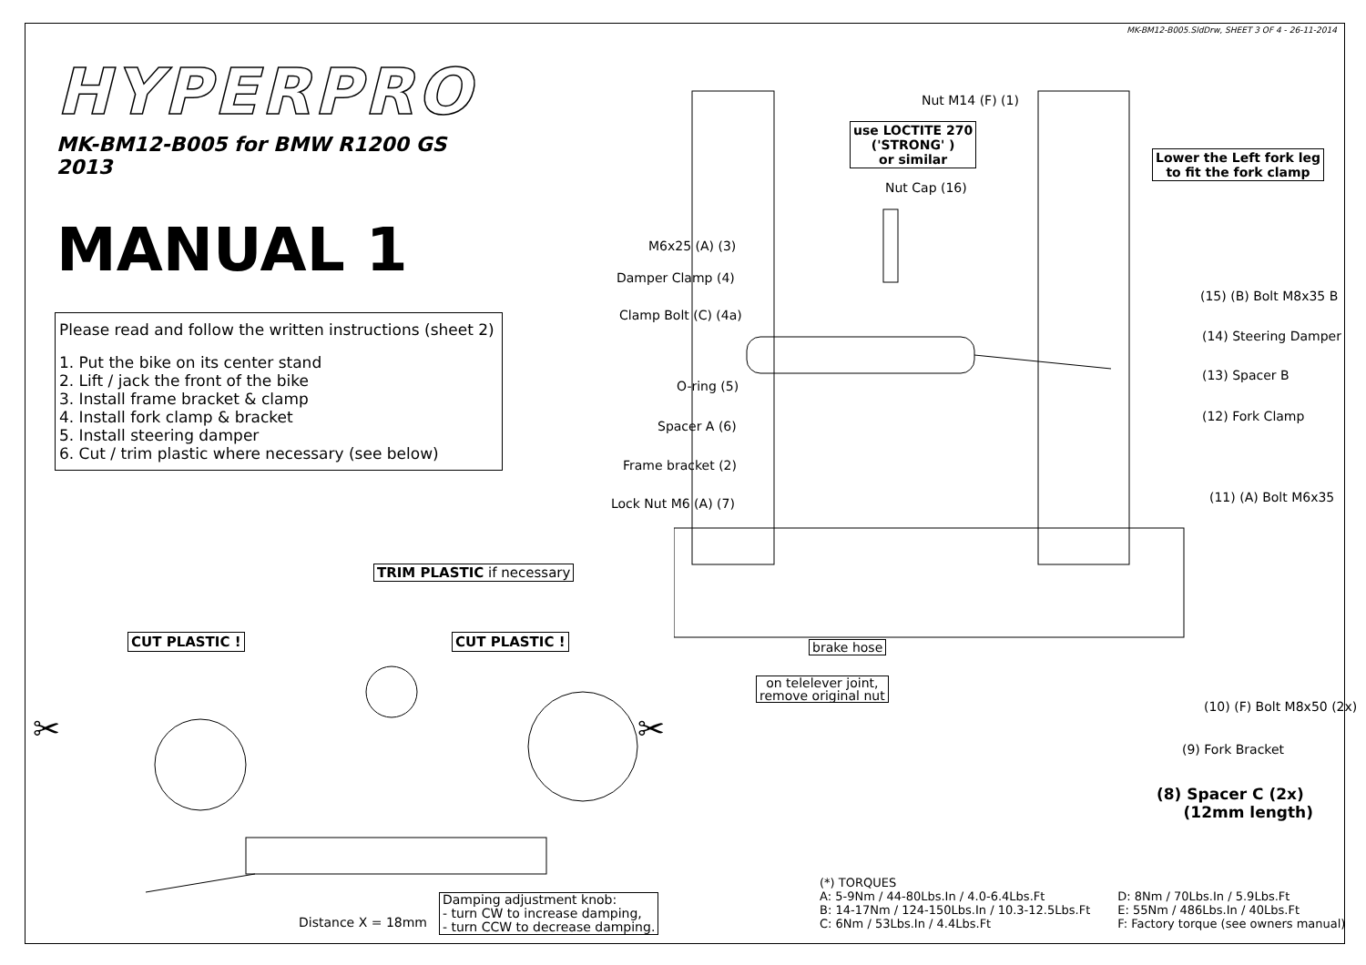MK-BM12-B005.SldDrw, SHEET 3 OF 4 - 26-11-2014
HYPERPRO
MK-BM12-B005 for BMW R1200 GS 2013
MANUAL 1
Please read and follow the written instructions (sheet 2)
1. Put the bike on its center stand
2. Lift / jack the front of the bike
3. Install frame bracket & clamp
4. Install fork clamp & bracket
5. Install steering damper
6. Cut / trim plastic where necessary (see below)
Nut M14 (F) (1)
use LOCTITE 270
('STRONG' )
or similar
Nut Cap (16)
Lower the Left fork leg
to fit the fork clamp
M6x25 (A) (3)
Damper Clamp (4)
Clamp Bolt (C) (4a)
O-ring (5)
Spacer A (6)
Frame bracket (2)
Lock Nut M6 (A) (7)
(15) (B) Bolt M8x35 B
(14) Steering Damper
(13) Spacer B
(12) Fork Clamp
(11) (A) Bolt M6x35
(10) (F) Bolt M8x50 (2x)
(9) Fork Bracket
(8) Spacer C (2x)
(12mm length)
brake hose
on telelever joint,
remove original nut
TRIM PLASTIC if necessary
CUT PLASTIC ! CUT PLASTIC !
✂ ✂
Distance X = 18mm
Damping adjustment knob:
- turn CW to increase damping,
- turn CCW to decrease damping.
(*) TORQUES
A: 5-9Nm / 44-80Lbs.In / 4.0-6.4Lbs.Ft
B: 14-17Nm / 124-150Lbs.In / 10.3-12.5Lbs.Ft
C: 6Nm / 53Lbs.In / 4.4Lbs.Ft
D: 8Nm / 70Lbs.In / 5.9Lbs.Ft
E: 55Nm / 486Lbs.In / 40Lbs.Ft
F: Factory torque (see owners manual)